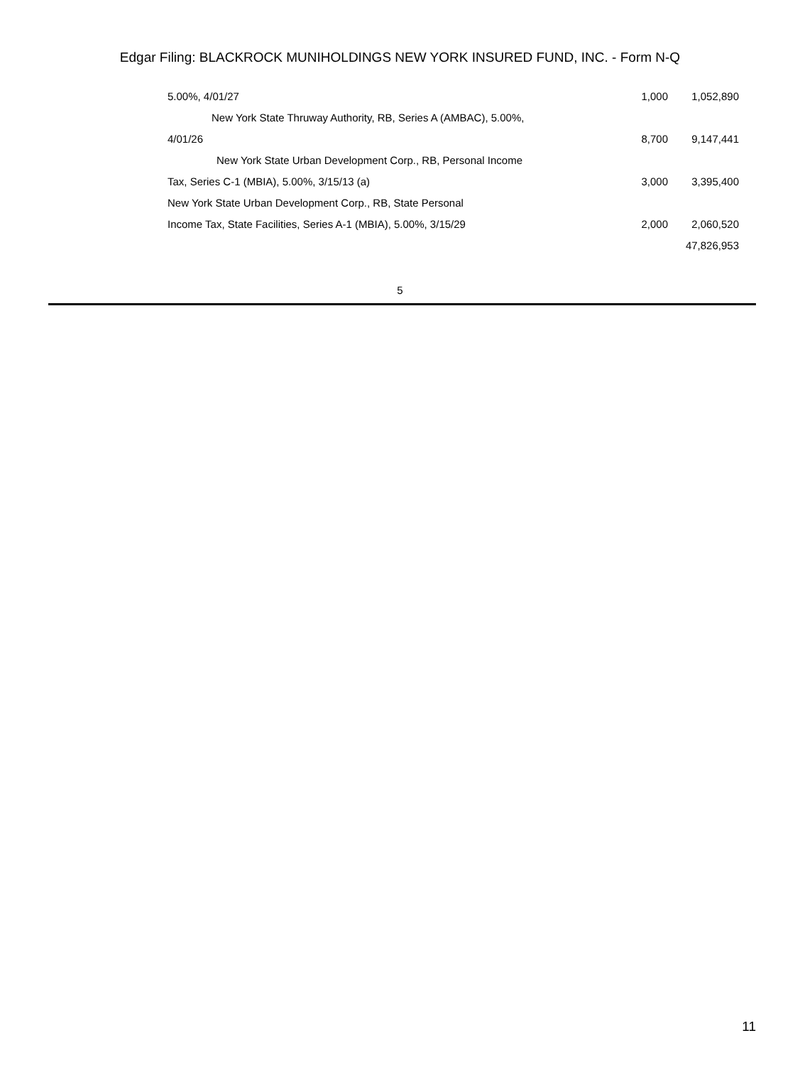Edgar Filing: BLACKROCK MUNIHOLDINGS NEW YORK INSURED FUND, INC. - Form N-Q
| 5.00%, 4/01/27 | 1,000 | 1,052,890 |
| New York State Thruway Authority, RB, Series A (AMBAC), 5.00%, | | |
| 4/01/26 | 8,700 | 9,147,441 |
| New York State Urban Development Corp., RB, Personal Income | | |
| Tax, Series C-1 (MBIA), 5.00%, 3/15/13 (a) | 3,000 | 3,395,400 |
| New York State Urban Development Corp., RB, State Personal | | |
| Income Tax, State Facilities, Series A-1 (MBIA), 5.00%, 3/15/29 | 2,000 | 2,060,520 |
| | | 47,826,953 |
5
11